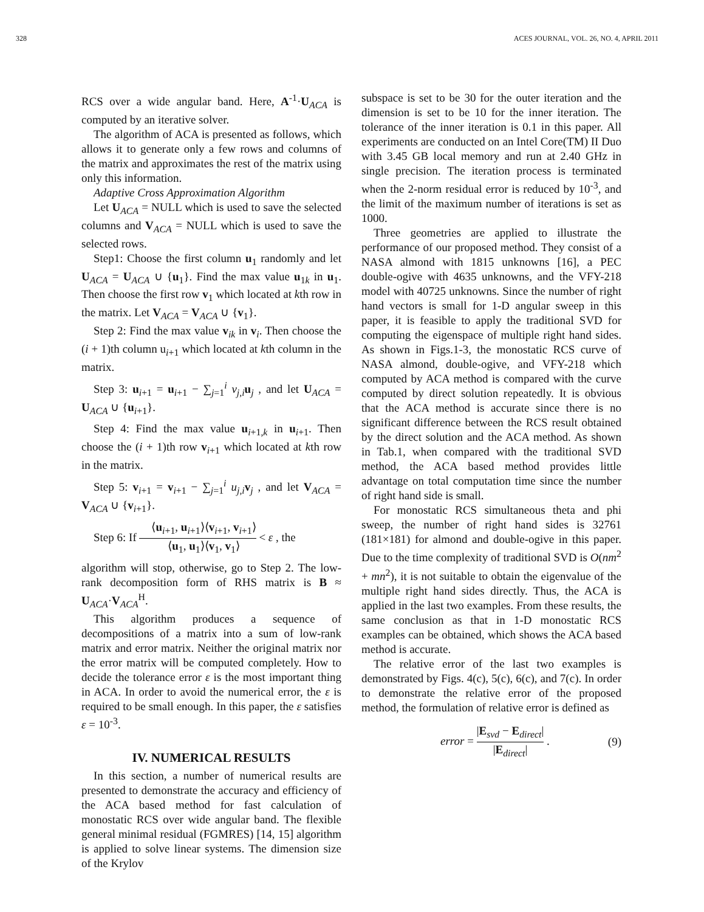328 ACES JOURNAL, VOL. 26, NO. 4, APRIL 2011
RCS over a wide angular band. Here, A<sup>-1</sup>·U<sub>ACA</sub> is computed by an iterative solver.
The algorithm of ACA is presented as follows, which allows it to generate only a few rows and columns of the matrix and approximates the rest of the matrix using only this information.
Adaptive Cross Approximation Algorithm
Let U<sub>ACA</sub> = NULL which is used to save the selected columns and V<sub>ACA</sub> = NULL which is used to save the selected rows.
Step1: Choose the first column u<sub>1</sub> randomly and let U<sub>ACA</sub> = U<sub>ACA</sub> ∪ {u<sub>1</sub>}. Find the max value u<sub>1k</sub> in u<sub>1</sub>. Then choose the first row v<sub>1</sub> which located at kth row in the matrix. Let V<sub>ACA</sub> = V<sub>ACA</sub> ∪ {v<sub>1</sub>}.
Step 2: Find the max value v<sub>ik</sub> in v<sub>i</sub>. Then choose the (i + 1)th column u<sub>i+1</sub> which located at kth column in the matrix.
Step 3: u<sub>i+1</sub> = u<sub>i+1</sub> − ∑<sub>j=1</sub><sup>i</sup> v<sub>j,i</sub>u<sub>j</sub> , and let U<sub>ACA</sub> = U<sub>ACA</sub> ∪ {u<sub>i+1</sub>}.
Step 4: Find the max value u<sub>i+1,k</sub> in u<sub>i+1</sub>. Then choose the (i + 1)th row v<sub>i+1</sub> which located at kth row in the matrix.
Step 5: v<sub>i+1</sub> = v<sub>i+1</sub> − ∑<sub>j=1</sub><sup>i</sup> u<sub>j,i</sub>v<sub>j</sub> , and let V<sub>ACA</sub> = V<sub>ACA</sub> ∪ {v<sub>i+1</sub>}.
Step 6: If ⟨u<sub>i+1</sub>, u<sub>i+1</sub>⟩⟨v<sub>i+1</sub>, v<sub>i+1</sub>⟩ ⟨u<sub>1</sub>, u<sub>1</sub>⟩⟨v<sub>1</sub>, v<sub>1</sub>⟩ < ε , the
algorithm will stop, otherwise, go to Step 2. The low-rank decomposition form of RHS matrix is B ≈ U<sub>ACA</sub>·V<sub>ACA</sub><sup>H</sup>.
This algorithm produces a sequence of decompositions of a matrix into a sum of low-rank matrix and error matrix. Neither the original matrix nor the error matrix will be computed completely. How to decide the tolerance error ε is the most important thing in ACA. In order to avoid the numerical error, the ε is required to be small enough. In this paper, the ε satisfies ε = 10<sup>-3</sup>.
IV. NUMERICAL RESULTS
In this section, a number of numerical results are presented to demonstrate the accuracy and efficiency of the ACA based method for fast calculation of monostatic RCS over wide angular band. The flexible general minimal residual (FGMRES) [14, 15] algorithm is applied to solve linear systems. The dimension size of the Krylov
subspace is set to be 30 for the outer iteration and the dimension is set to be 10 for the inner iteration. The tolerance of the inner iteration is 0.1 in this paper. All experiments are conducted on an Intel Core(TM) II Duo with 3.45 GB local memory and run at 2.40 GHz in single precision. The iteration process is terminated when the 2-norm residual error is reduced by 10<sup>-3</sup>, and the limit of the maximum number of iterations is set as 1000.
Three geometries are applied to illustrate the performance of our proposed method. They consist of a NASA almond with 1815 unknowns [16], a PEC double-ogive with 4635 unknowns, and the VFY-218 model with 40725 unknowns. Since the number of right hand vectors is small for 1-D angular sweep in this paper, it is feasible to apply the traditional SVD for computing the eigenspace of multiple right hand sides. As shown in Figs.1-3, the monostatic RCS curve of NASA almond, double-ogive, and VFY-218 which computed by ACA method is compared with the curve computed by direct solution repeatedly. It is obvious that the ACA method is accurate since there is no significant difference between the RCS result obtained by the direct solution and the ACA method. As shown in Tab.1, when compared with the traditional SVD method, the ACA based method provides little advantage on total computation time since the number of right hand side is small.
For monostatic RCS simultaneous theta and phi sweep, the number of right hand sides is 32761 (181×181) for almond and double-ogive in this paper. Due to the time complexity of traditional SVD is O(nm<sup>2</sup> + mn<sup>2</sup>), it is not suitable to obtain the eigenvalue of the multiple right hand sides directly. Thus, the ACA is applied in the last two examples. From these results, the same conclusion as that in 1-D monostatic RCS examples can be obtained, which shows the ACA based method is accurate.
The relative error of the last two examples is demonstrated by Figs. 4(c), 5(c), 6(c), and 7(c). In order to demonstrate the relative error of the proposed method, the formulation of relative error is defined as
error = |E<sub>svd</sub> − E<sub>direct</sub>| |E<sub>direct</sub>| . (9)